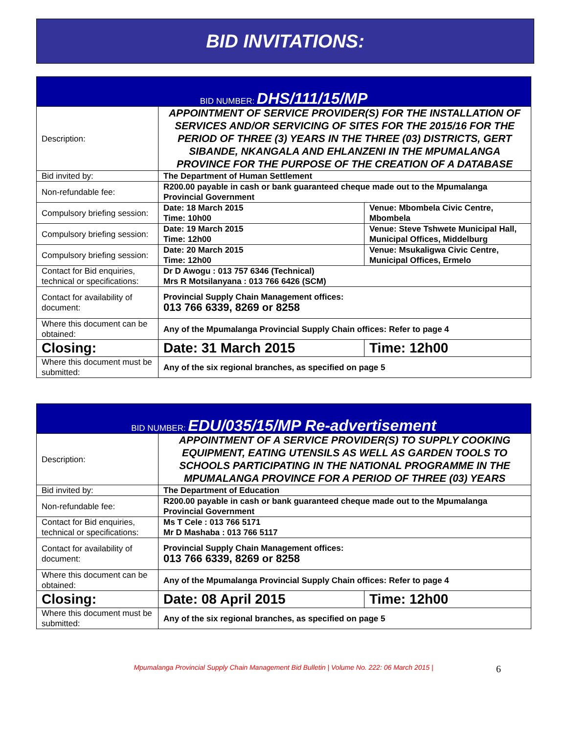BID INVITATIONS:
| BID NUMBER: DHS/111/15/MP | | |
| Description: | APPOINTMENT OF SERVICE PROVIDER(S) FOR THE INSTALLATION OF SERVICES AND/OR SERVICING OF SITES FOR THE 2015/16 FOR THE PERIOD OF THREE (3) YEARS IN THE THREE (03) DISTRICTS, GERT SIBANDE, NKANGALA AND EHLANZENI IN THE MPUMALANGA PROVINCE FOR THE PURPOSE OF THE CREATION OF A DATABASE | |
| Bid invited by: | The Department of Human Settlement | |
| Non-refundable fee: | R200.00 payable in cash or bank guaranteed cheque made out to the Mpumalanga Provincial Government | |
| Compulsory briefing session: | Date: 18 March 2015 Time: 10h00 | Venue: Mbombela Civic Centre, Mbombela |
| Compulsory briefing session: | Date: 19 March 2015 Time: 12h00 | Venue: Steve Tshwete Municipal Hall, Municipal Offices, Middelburg |
| Compulsory briefing session: | Date: 20 March 2015 Time: 12h00 | Venue: Msukaligwa Civic Centre, Municipal Offices, Ermelo |
| Contact for Bid enquiries, technical or specifications: | Dr D Awogu : 013 757 6346 (Technical) Mrs R Motsilanyana : 013 766 6426 (SCM) | |
| Contact for availability of document: | Provincial Supply Chain Management offices: 013 766 6339, 8269 or 8258 | |
| Where this document can be obtained: | Any of the Mpumalanga Provincial Supply Chain offices: Refer to page 4 | |
| Closing: | Date: 31 March 2015 | Time: 12h00 |
| Where this document must be submitted: | Any of the six regional branches, as specified on page 5 | |
| BID NUMBER: EDU/035/15/MP Re-advertisement | | |
| Description: | APPOINTMENT OF A SERVICE PROVIDER(S) TO SUPPLY COOKING EQUIPMENT, EATING UTENSILS AS WELL AS GARDEN TOOLS TO SCHOOLS PARTICIPATING IN THE NATIONAL PROGRAMME IN THE MPUMALANGA PROVINCE FOR A PERIOD OF THREE (03) YEARS | |
| Bid invited by: | The Department of Education | |
| Non-refundable fee: | R200.00 payable in cash or bank guaranteed cheque made out to the Mpumalanga Provincial Government | |
| Contact for Bid enquiries, technical or specifications: | Ms T Cele : 013 766 5171 Mr D Mashaba : 013 766 5117 | |
| Contact for availability of document: | Provincial Supply Chain Management offices: 013 766 6339, 8269 or 8258 | |
| Where this document can be obtained: | Any of the Mpumalanga Provincial Supply Chain offices: Refer to page 4 | |
| Closing: | Date: 08 April 2015 | Time: 12h00 |
| Where this document must be submitted: | Any of the six regional branches, as specified on page 5 | |
Mpumalanga Provincial Supply Chain Management Bid Bulletin | Volume No. 222: 06 March 2015 | 6